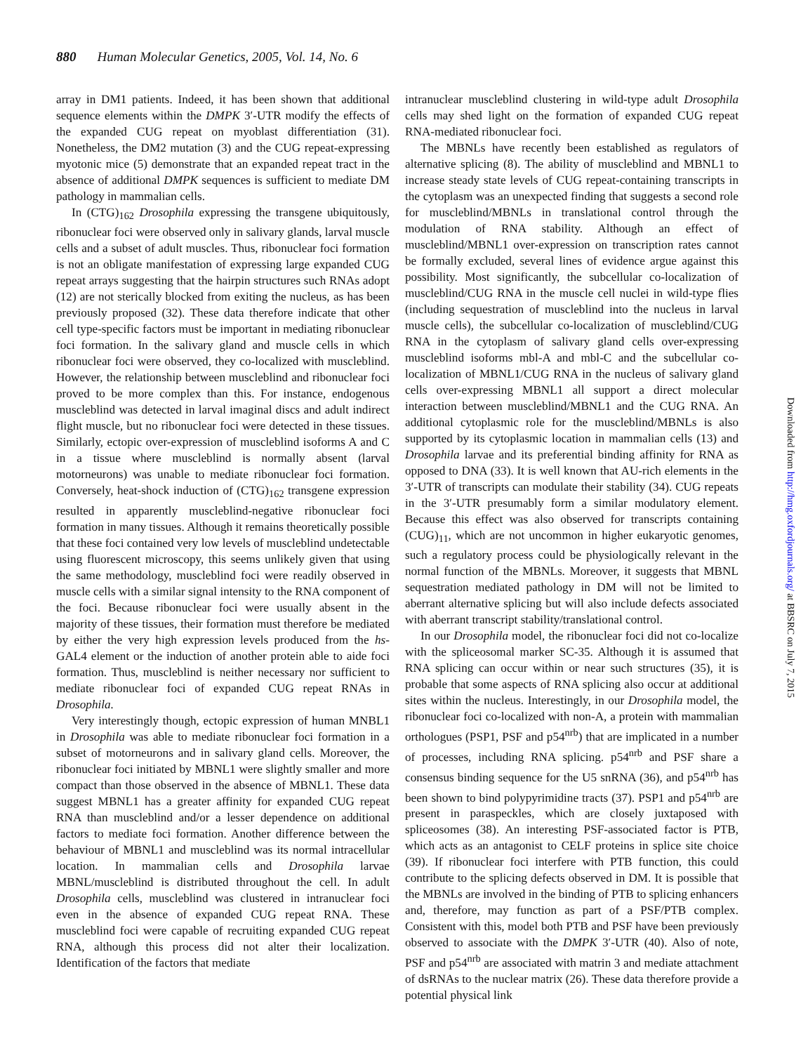880 Human Molecular Genetics, 2005, Vol. 14, No. 6
array in DM1 patients. Indeed, it has been shown that additional sequence elements within the DMPK 3′-UTR modify the effects of the expanded CUG repeat on myoblast differentiation (31). Nonetheless, the DM2 mutation (3) and the CUG repeat-expressing myotonic mice (5) demonstrate that an expanded repeat tract in the absence of additional DMPK sequences is sufficient to mediate DM pathology in mammalian cells.
In (CTG)<sub>162</sub> Drosophila expressing the transgene ubiquitously, ribonuclear foci were observed only in salivary glands, larval muscle cells and a subset of adult muscles. Thus, ribonuclear foci formation is not an obligate manifestation of expressing large expanded CUG repeat arrays suggesting that the hairpin structures such RNAs adopt (12) are not sterically blocked from exiting the nucleus, as has been previously proposed (32). These data therefore indicate that other cell type-specific factors must be important in mediating ribonuclear foci formation. In the salivary gland and muscle cells in which ribonuclear foci were observed, they co-localized with muscleblind. However, the relationship between muscleblind and ribonuclear foci proved to be more complex than this. For instance, endogenous muscleblind was detected in larval imaginal discs and adult indirect flight muscle, but no ribonuclear foci were detected in these tissues. Similarly, ectopic over-expression of muscleblind isoforms A and C in a tissue where muscleblind is normally absent (larval motorneurons) was unable to mediate ribonuclear foci formation. Conversely, heat-shock induction of (CTG)<sub>162</sub> transgene expression resulted in apparently muscleblind-negative ribonuclear foci formation in many tissues. Although it remains theoretically possible that these foci contained very low levels of muscleblind undetectable using fluorescent microscopy, this seems unlikely given that using the same methodology, muscleblind foci were readily observed in muscle cells with a similar signal intensity to the RNA component of the foci. Because ribonuclear foci were usually absent in the majority of these tissues, their formation must therefore be mediated by either the very high expression levels produced from the hs-GAL4 element or the induction of another protein able to aide foci formation. Thus, muscleblind is neither necessary nor sufficient to mediate ribonuclear foci of expanded CUG repeat RNAs in Drosophila.
Very interestingly though, ectopic expression of human MNBL1 in Drosophila was able to mediate ribonuclear foci formation in a subset of motorneurons and in salivary gland cells. Moreover, the ribonuclear foci initiated by MBNL1 were slightly smaller and more compact than those observed in the absence of MBNL1. These data suggest MBNL1 has a greater affinity for expanded CUG repeat RNA than muscleblind and/or a lesser dependence on additional factors to mediate foci formation. Another difference between the behaviour of MBNL1 and muscleblind was its normal intracellular location. In mammalian cells and Drosophila larvae MBNL/muscleblind is distributed throughout the cell. In adult Drosophila cells, muscleblind was clustered in intranuclear foci even in the absence of expanded CUG repeat RNA. These muscleblind foci were capable of recruiting expanded CUG repeat RNA, although this process did not alter their localization. Identification of the factors that mediate
intranuclear muscleblind clustering in wild-type adult Drosophila cells may shed light on the formation of expanded CUG repeat RNA-mediated ribonuclear foci.
The MBNLs have recently been established as regulators of alternative splicing (8). The ability of muscleblind and MBNL1 to increase steady state levels of CUG repeat-containing transcripts in the cytoplasm was an unexpected finding that suggests a second role for muscleblind/MBNLs in translational control through the modulation of RNA stability. Although an effect of muscleblind/MBNL1 over-expression on transcription rates cannot be formally excluded, several lines of evidence argue against this possibility. Most significantly, the subcellular co-localization of muscleblind/CUG RNA in the muscle cell nuclei in wild-type flies (including sequestration of muscleblind into the nucleus in larval muscle cells), the subcellular co-localization of muscleblind/CUG RNA in the cytoplasm of salivary gland cells over-expressing muscleblind isoforms mbl-A and mbl-C and the subcellular co-localization of MBNL1/CUG RNA in the nucleus of salivary gland cells over-expressing MBNL1 all support a direct molecular interaction between muscleblind/MBNL1 and the CUG RNA. An additional cytoplasmic role for the muscleblind/MBNLs is also supported by its cytoplasmic location in mammalian cells (13) and Drosophila larvae and its preferential binding affinity for RNA as opposed to DNA (33). It is well known that AU-rich elements in the 3′-UTR of transcripts can modulate their stability (34). CUG repeats in the 3′-UTR presumably form a similar modulatory element. Because this effect was also observed for transcripts containing (CUG)<sub>11</sub>, which are not uncommon in higher eukaryotic genomes, such a regulatory process could be physiologically relevant in the normal function of the MBNLs. Moreover, it suggests that MBNL sequestration mediated pathology in DM will not be limited to aberrant alternative splicing but will also include defects associated with aberrant transcript stability/translational control.
In our Drosophila model, the ribonuclear foci did not co-localize with the spliceosomal marker SC-35. Although it is assumed that RNA splicing can occur within or near such structures (35), it is probable that some aspects of RNA splicing also occur at additional sites within the nucleus. Interestingly, in our Drosophila model, the ribonuclear foci co-localized with non-A, a protein with mammalian orthologues (PSP1, PSF and p54<sup>nrb</sup>) that are implicated in a number of processes, including RNA splicing. p54<sup>nrb</sup> and PSF share a consensus binding sequence for the U5 snRNA (36), and p54<sup>nrb</sup> has been shown to bind polypyrimidine tracts (37). PSP1 and p54<sup>nrb</sup> are present in paraspeckles, which are closely juxtaposed with spliceosomes (38). An interesting PSF-associated factor is PTB, which acts as an antagonist to CELF proteins in splice site choice (39). If ribonuclear foci interfere with PTB function, this could contribute to the splicing defects observed in DM. It is possible that the MBNLs are involved in the binding of PTB to splicing enhancers and, therefore, may function as part of a PSF/PTB complex. Consistent with this, model both PTB and PSF have been previously observed to associate with the DMPK 3′-UTR (40). Also of note, PSF and p54<sup>nrb</sup> are associated with matrin 3 and mediate attachment of dsRNAs to the nuclear matrix (26). These data therefore provide a potential physical link
Downloaded from http://hmg.oxfordjournals.org/ at BBSRC on July 7, 2015